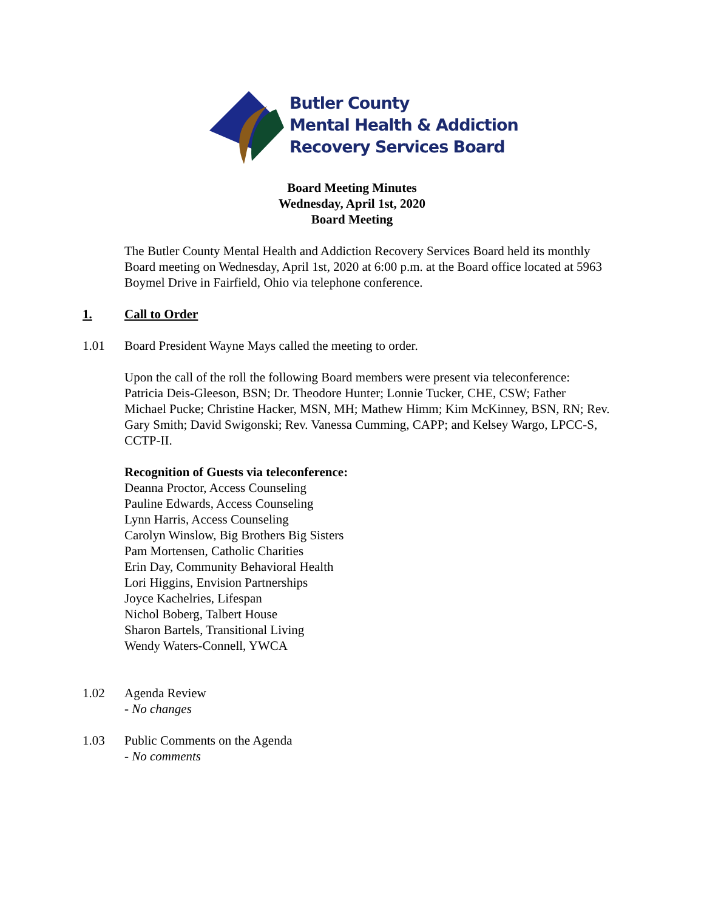Butler County
Mental Health & Addiction
Recovery Services Board
Board Meeting Minutes
Wednesday, April 1st, 2020
Board Meeting
The Butler County Mental Health and Addiction Recovery Services Board held its monthly Board meeting on Wednesday, April 1st, 2020 at 6:00 p.m. at the Board office located at 5963 Boymel Drive in Fairfield, Ohio via telephone conference.
1. Call to Order
1.01 Board President Wayne Mays called the meeting to order.
Upon the call of the roll the following Board members were present via teleconference: Patricia Deis-Gleeson, BSN; Dr. Theodore Hunter; Lonnie Tucker, CHE, CSW; Father Michael Pucke; Christine Hacker, MSN, MH; Mathew Himm; Kim McKinney, BSN, RN; Rev. Gary Smith; David Swigonski; Rev. Vanessa Cumming, CAPP; and Kelsey Wargo, LPCC-S, CCTP-II.
Recognition of Guests via teleconference:
Deanna Proctor, Access Counseling
Pauline Edwards, Access Counseling
Lynn Harris, Access Counseling
Carolyn Winslow, Big Brothers Big Sisters
Pam Mortensen, Catholic Charities
Erin Day, Community Behavioral Health
Lori Higgins, Envision Partnerships
Joyce Kachelries, Lifespan
Nichol Boberg, Talbert House
Sharon Bartels, Transitional Living
Wendy Waters-Connell, YWCA
1.02 Agenda Review
- No changes
1.03 Public Comments on the Agenda
- No comments